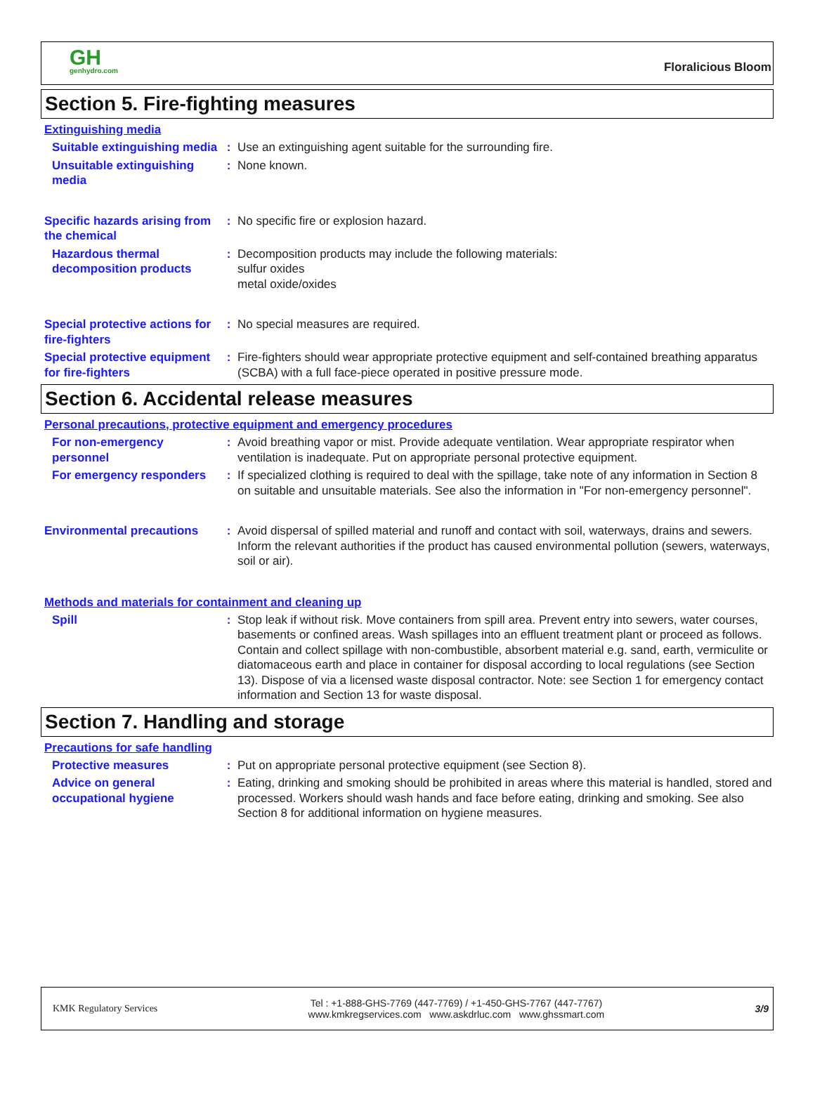GH
genhydro.com
Floralicious Bloom
Section 5. Fire-fighting measures
Extinguishing media
Suitable extinguishing media
: Use an extinguishing agent suitable for the surrounding fire.
Unsuitable extinguishing media
: None known.
Specific hazards arising from the chemical
: No specific fire or explosion hazard.
Hazardous thermal decomposition products
: Decomposition products may include the following materials:
sulfur oxides
metal oxide/oxides
Special protective actions for fire-fighters
: No special measures are required.
Special protective equipment for fire-fighters
: Fire-fighters should wear appropriate protective equipment and self-contained breathing apparatus (SCBA) with a full face-piece operated in positive pressure mode.
Section 6. Accidental release measures
Personal precautions, protective equipment and emergency procedures
For non-emergency personnel
: Avoid breathing vapor or mist. Provide adequate ventilation. Wear appropriate respirator when ventilation is inadequate. Put on appropriate personal protective equipment.
For emergency responders : If specialized clothing is required to deal with the spillage, take note of any information in Section 8 on suitable and unsuitable materials. See also the information in "For non-emergency personnel".
Environmental precautions : Avoid dispersal of spilled material and runoff and contact with soil, waterways, drains and sewers. Inform the relevant authorities if the product has caused environmental pollution (sewers, waterways, soil or air).
Methods and materials for containment and cleaning up
Spill : Stop leak if without risk. Move containers from spill area. Prevent entry into sewers, water courses, basements or confined areas. Wash spillages into an effluent treatment plant or proceed as follows. Contain and collect spillage with non-combustible, absorbent material e.g. sand, earth, vermiculite or diatomaceous earth and place in container for disposal according to local regulations (see Section 13). Dispose of via a licensed waste disposal contractor. Note: see Section 1 for emergency contact information and Section 13 for waste disposal.
Section 7. Handling and storage
Precautions for safe handling
Protective measures : Put on appropriate personal protective equipment (see Section 8).
Advice on general occupational hygiene
: Eating, drinking and smoking should be prohibited in areas where this material is handled, stored and processed. Workers should wash hands and face before eating, drinking and smoking. See also Section 8 for additional information on hygiene measures.
KMK Regulatory Services
Tel : +1-888-GHS-7769 (447-7769) / +1-450-GHS-7767 (447-7767)
www.kmkregservices.com www.askdrluc.com www.ghssmart.com
3/9